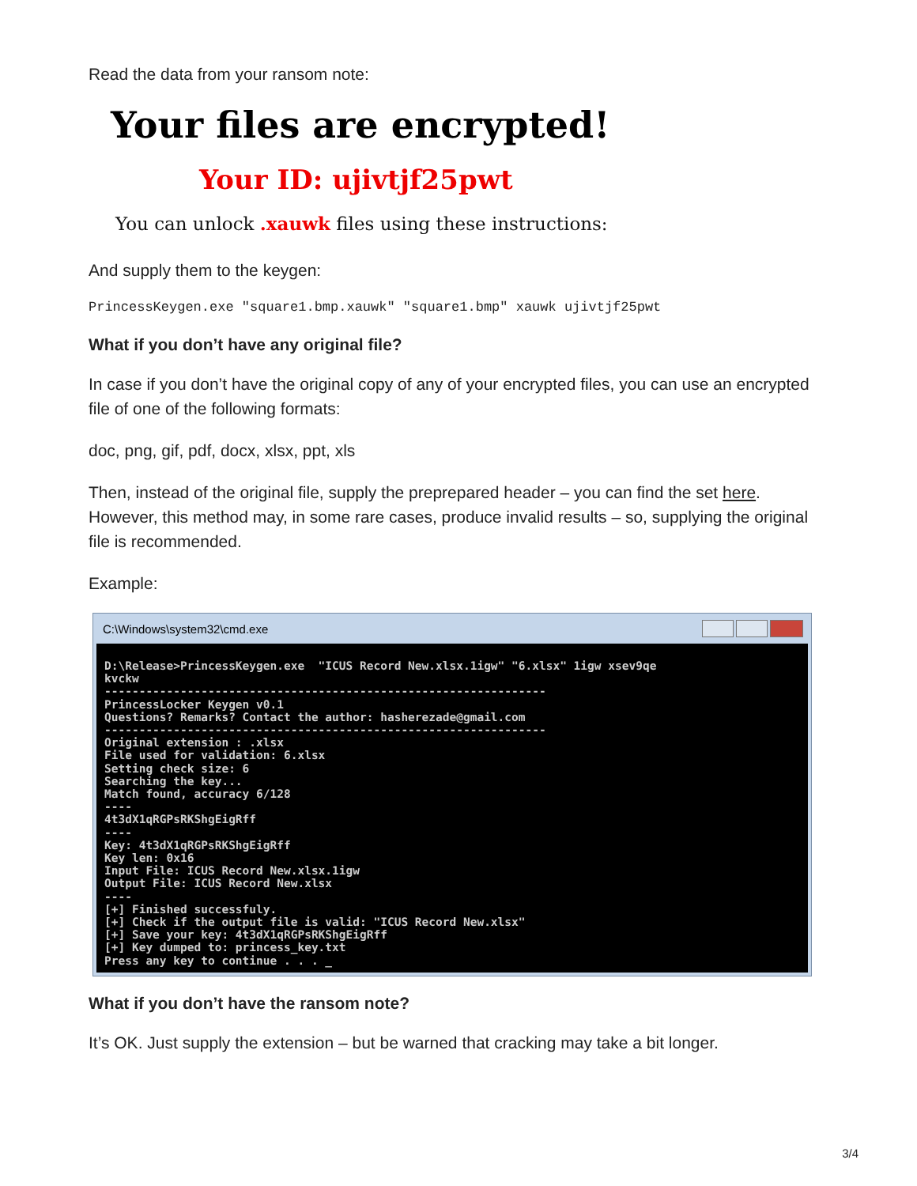Read the data from your ransom note:
Your files are encrypted!
Your ID: ujivtjf25pwt
You can unlock .xauwk files using these instructions:
And supply them to the keygen:
PrincessKeygen.exe "square1.bmp.xauwk" "square1.bmp" xauwk ujivtjf25pwt
What if you don’t have any original file?
In case if you don’t have the original copy of any of your encrypted files, you can use an encrypted file of one of the following formats:
doc, png, gif, pdf, docx, xlsx, ppt, xls
Then, instead of the original file, supply the preprepared header – you can find the set here. However, this method may, in some rare cases, produce invalid results – so, supplying the original file is recommended.
Example:
C:\Windows\system32\cmd.exe
D:\Release>PrincessKeygen.exe "ICUS Record New.xlsx.1igw" "6.xlsx" 1igw xsev9qe kvckw ---------------------------------------------------------------- PrincessLocker Keygen v0.1 Questions? Remarks? Contact the author: hasherezade@gmail.com ---------------------------------------------------------------- Original extension : .xlsx File used for validation: 6.xlsx Setting check size: 6 Searching the key... Match found, accuracy 6/128 ---- 4t3dX1qRGPsRKShgEigRff ---- Key: 4t3dX1qRGPsRKShgEigRff Key len: 0x16 Input File: ICUS Record New.xlsx.1igw Output File: ICUS Record New.xlsx ---- [+] Finished successfuly. [+] Check if the output file is valid: "ICUS Record New.xlsx" [+] Save your key: 4t3dX1qRGPsRKShgEigRff [+] Key dumped to: princess_key.txt Press any key to continue . . . _
What if you don’t have the ransom note?
It’s OK. Just supply the extension – but be warned that cracking may take a bit longer.
3/4